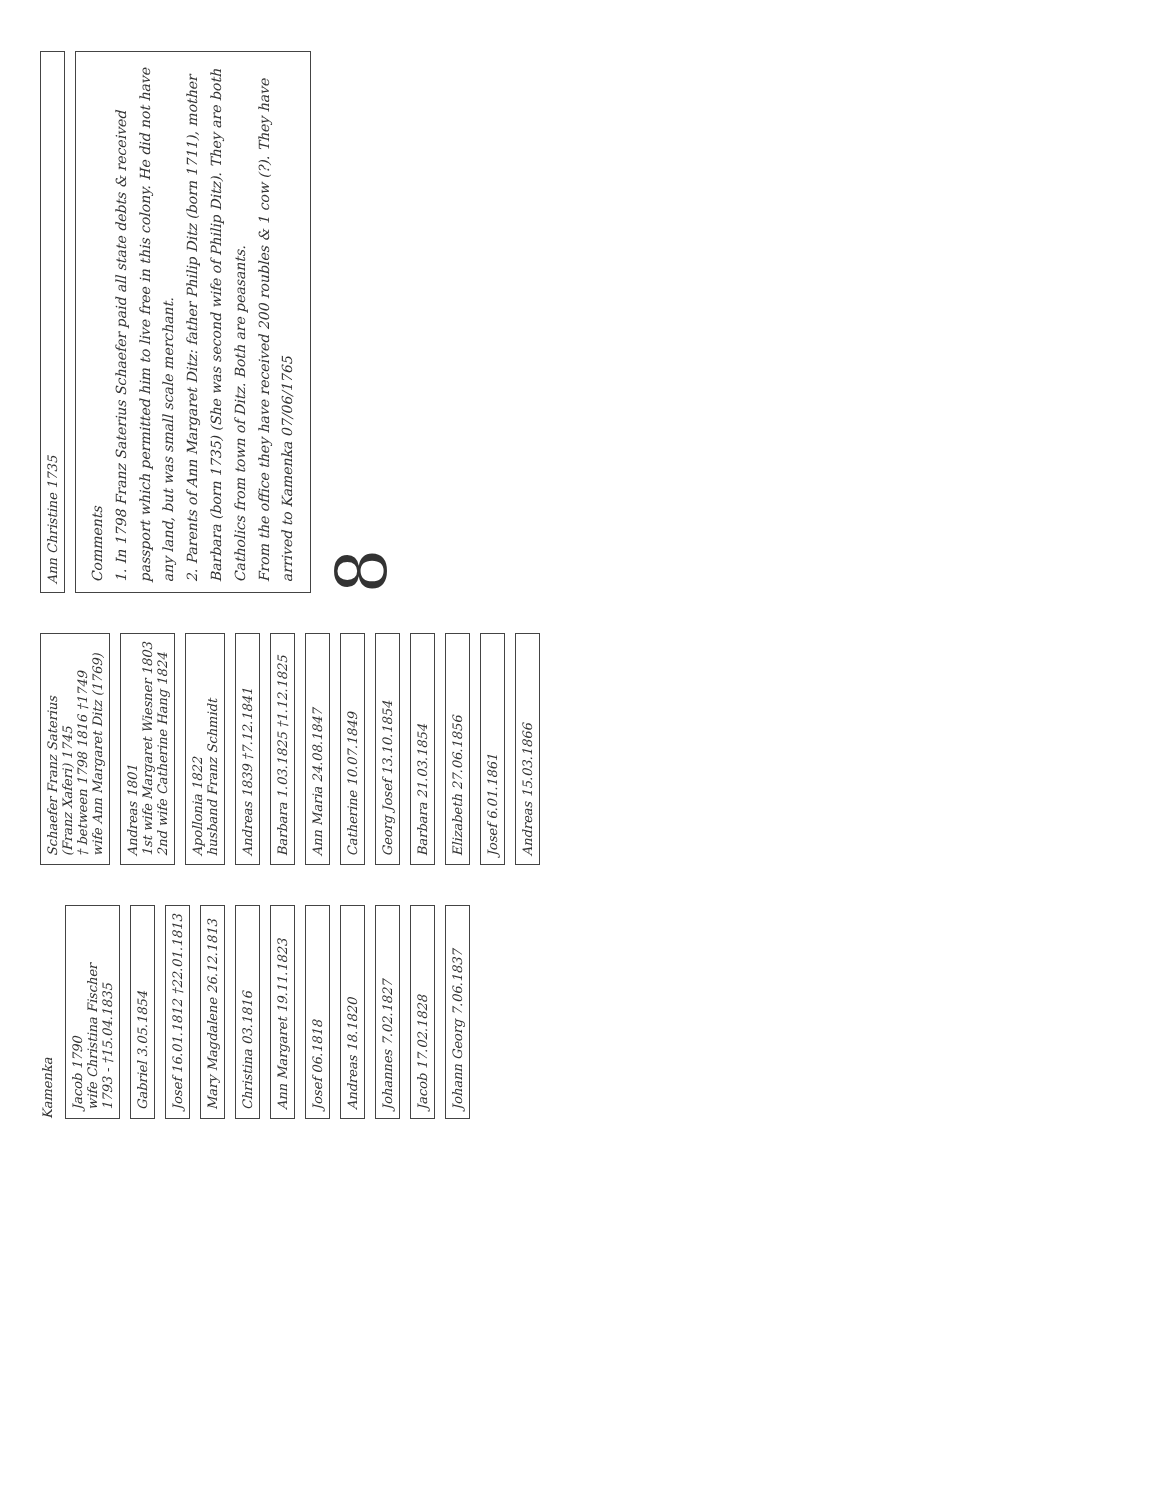Kamenka
Jacob 1790
wife Christina Fischer
1793 - †15.04.1835
Gabriel 3.05.1854
Josef 16.01.1812 †22.01.1813
Mary Magdalene 26.12.1813
Christina 03.1816
Ann Margaret 19.11.1823
Josef 06.1818
Andreas 18.1820
Johannes 7.02.1827
Jacob 17.02.1828
Johann Georg 7.06.1837
Schaefer Franz Saterius
(Franz Xaferi) 1745
† between 1798 1816 †1749
wife Ann Margaret Ditz (1769)
Andreas 1801
1st wife Margaret Wiesner 1803
2nd wife Catherine Hang 1824
Apollonia 1822
husband Franz Schmidt
Andreas 1839 †7.12.1841
Barbara 1.03.1825 †1.12.1825
Ann Maria 24.08.1847
Catherine 10.07.1849
Georg Josef 13.10.1854
Barbara 21.03.1854
Elizabeth 27.06.1856
Josef 6.01.1861
Andreas 15.03.1866
Ann Christine 1735
Comments
1. In 1798 Franz Saterius Schaefer paid all state debts & received passport which permitted him to live free in this colony. He did not have any land, but was small scale merchant.
2. Parents of Ann Margaret Ditz: father Philip Ditz (born 1711), mother Barbara (born 1735) (She was second wife of Philip Ditz). They are both Catholics from town of Ditz. Both are peasants.
From the office they have received 200 roubles & 1 cow (?). They have arrived to Kamenka 07/06/1765
8